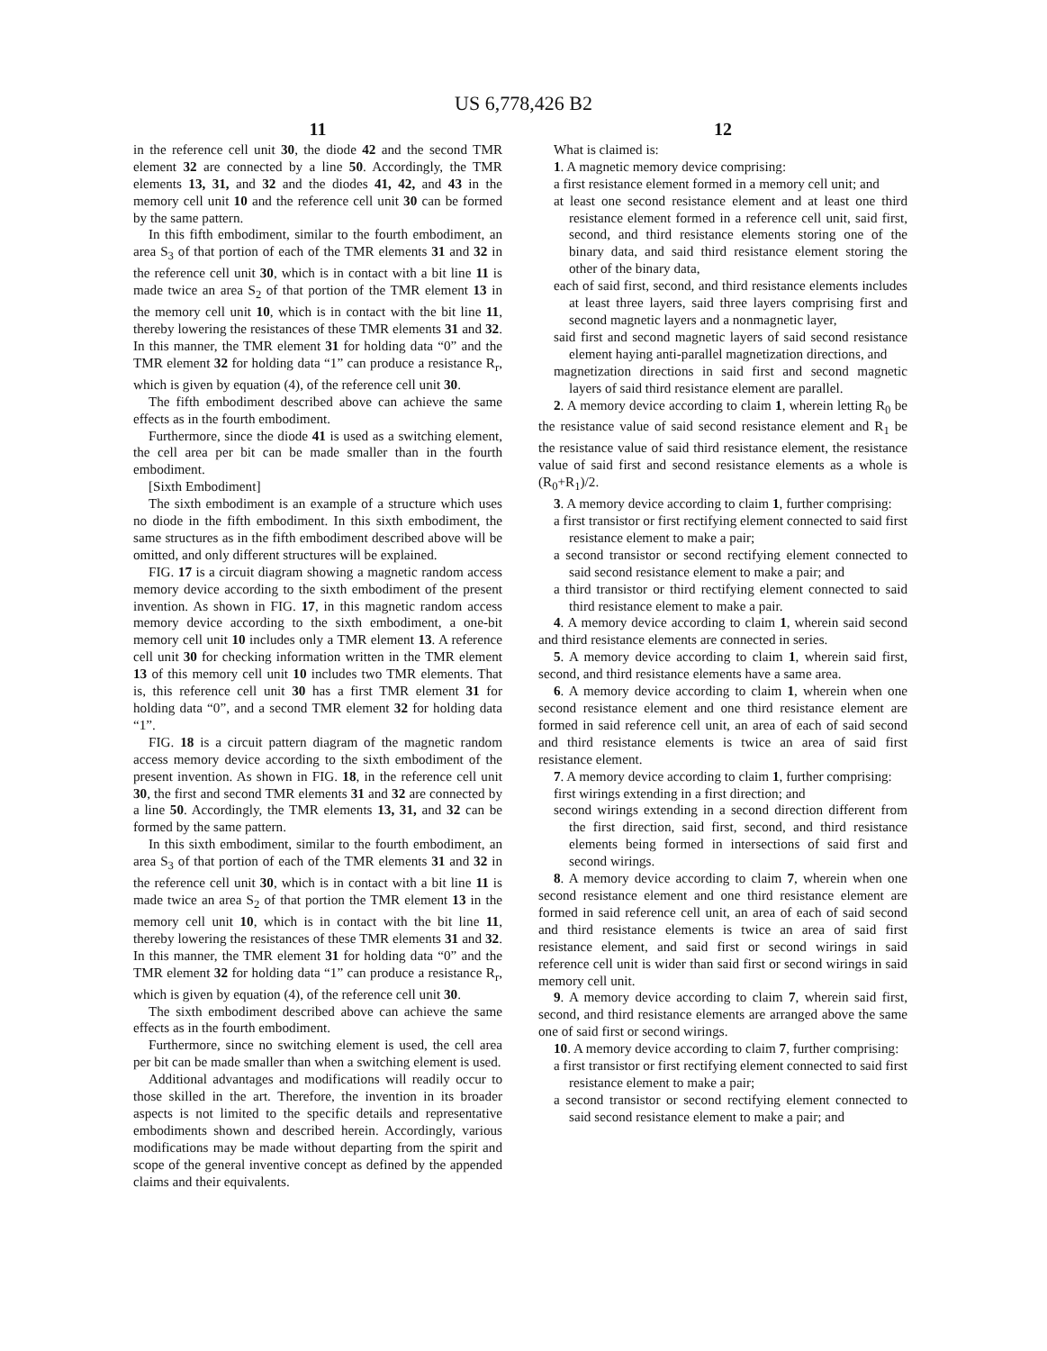US 6,778,426 B2
11
in the reference cell unit 30, the diode 42 and the second TMR element 32 are connected by a line 50. Accordingly, the TMR elements 13, 31, and 32 and the diodes 41, 42, and 43 in the memory cell unit 10 and the reference cell unit 30 can be formed by the same pattern.
In this fifth embodiment, similar to the fourth embodiment, an area S<sub>3</sub> of that portion of each of the TMR elements 31 and 32 in the reference cell unit 30, which is in contact with a bit line 11 is made twice an area S<sub>2</sub> of that portion of the TMR element 13 in the memory cell unit 10, which is in contact with the bit line 11, thereby lowering the resistances of these TMR elements 31 and 32. In this manner, the TMR element 31 for holding data “0” and the TMR element 32 for holding data “1” can produce a resistance R<sub>r</sub>, which is given by equation (4), of the reference cell unit 30.
The fifth embodiment described above can achieve the same effects as in the fourth embodiment.
Furthermore, since the diode 41 is used as a switching element, the cell area per bit can be made smaller than in the fourth embodiment.
[Sixth Embodiment]
The sixth embodiment is an example of a structure which uses no diode in the fifth embodiment. In this sixth embodiment, the same structures as in the fifth embodiment described above will be omitted, and only different structures will be explained.
FIG. 17 is a circuit diagram showing a magnetic random access memory device according to the sixth embodiment of the present invention. As shown in FIG. 17, in this magnetic random access memory device according to the sixth embodiment, a one-bit memory cell unit 10 includes only a TMR element 13. A reference cell unit 30 for checking information written in the TMR element 13 of this memory cell unit 10 includes two TMR elements. That is, this reference cell unit 30 has a first TMR element 31 for holding data “0”, and a second TMR element 32 for holding data “1”.
FIG. 18 is a circuit pattern diagram of the magnetic random access memory device according to the sixth embodiment of the present invention. As shown in FIG. 18, in the reference cell unit 30, the first and second TMR elements 31 and 32 are connected by a line 50. Accordingly, the TMR elements 13, 31, and 32 can be formed by the same pattern.
In this sixth embodiment, similar to the fourth embodiment, an area S<sub>3</sub> of that portion of each of the TMR elements 31 and 32 in the reference cell unit 30, which is in contact with a bit line 11 is made twice an area S<sub>2</sub> of that portion the TMR element 13 in the memory cell unit 10, which is in contact with the bit line 11, thereby lowering the resistances of these TMR elements 31 and 32. In this manner, the TMR element 31 for holding data “0” and the TMR element 32 for holding data “1” can produce a resistance R<sub>r</sub>, which is given by equation (4), of the reference cell unit 30.
The sixth embodiment described above can achieve the same effects as in the fourth embodiment.
Furthermore, since no switching element is used, the cell area per bit can be made smaller than when a switching element is used.
Additional advantages and modifications will readily occur to those skilled in the art. Therefore, the invention in its broader aspects is not limited to the specific details and representative embodiments shown and described herein. Accordingly, various modifications may be made without departing from the spirit and scope of the general inventive concept as defined by the appended claims and their equivalents.
12
What is claimed is:
1. A magnetic memory device comprising:
a first resistance element formed in a memory cell unit; and
at least one second resistance element and at least one third resistance element formed in a reference cell unit, said first, second, and third resistance elements storing one of the binary data, and said third resistance element storing the other of the binary data,
each of said first, second, and third resistance elements includes at least three layers, said three layers comprising first and second magnetic layers and a nonmagnetic layer,
said first and second magnetic layers of said second resistance element haying anti-parallel magnetization directions, and
magnetization directions in said first and second magnetic layers of said third resistance element are parallel.
2. A memory device according to claim 1, wherein letting R<sub>0</sub> be the resistance value of said second resistance element and R<sub>1</sub> be the resistance value of said third resistance element, the resistance value of said first and second resistance elements as a whole is (R<sub>0</sub>+R<sub>1</sub>)/2.
3. A memory device according to claim 1, further comprising:
a first transistor or first rectifying element connected to said first resistance element to make a pair;
a second transistor or second rectifying element connected to said second resistance element to make a pair; and
a third transistor or third rectifying element connected to said third resistance element to make a pair.
4. A memory device according to claim 1, wherein said second and third resistance elements are connected in series.
5. A memory device according to claim 1, wherein said first, second, and third resistance elements have a same area.
6. A memory device according to claim 1, wherein when one second resistance element and one third resistance element are formed in said reference cell unit, an area of each of said second and third resistance elements is twice an area of said first resistance element.
7. A memory device according to claim 1, further comprising:
first wirings extending in a first direction; and
second wirings extending in a second direction different from the first direction, said first, second, and third resistance elements being formed in intersections of said first and second wirings.
8. A memory device according to claim 7, wherein when one second resistance element and one third resistance element are formed in said reference cell unit, an area of each of said second and third resistance elements is twice an area of said first resistance element, and said first or second wirings in said reference cell unit is wider than said first or second wirings in said memory cell unit.
9. A memory device according to claim 7, wherein said first, second, and third resistance elements are arranged above the same one of said first or second wirings.
10. A memory device according to claim 7, further comprising:
a first transistor or first rectifying element connected to said first resistance element to make a pair;
a second transistor or second rectifying element connected to said second resistance element to make a pair; and